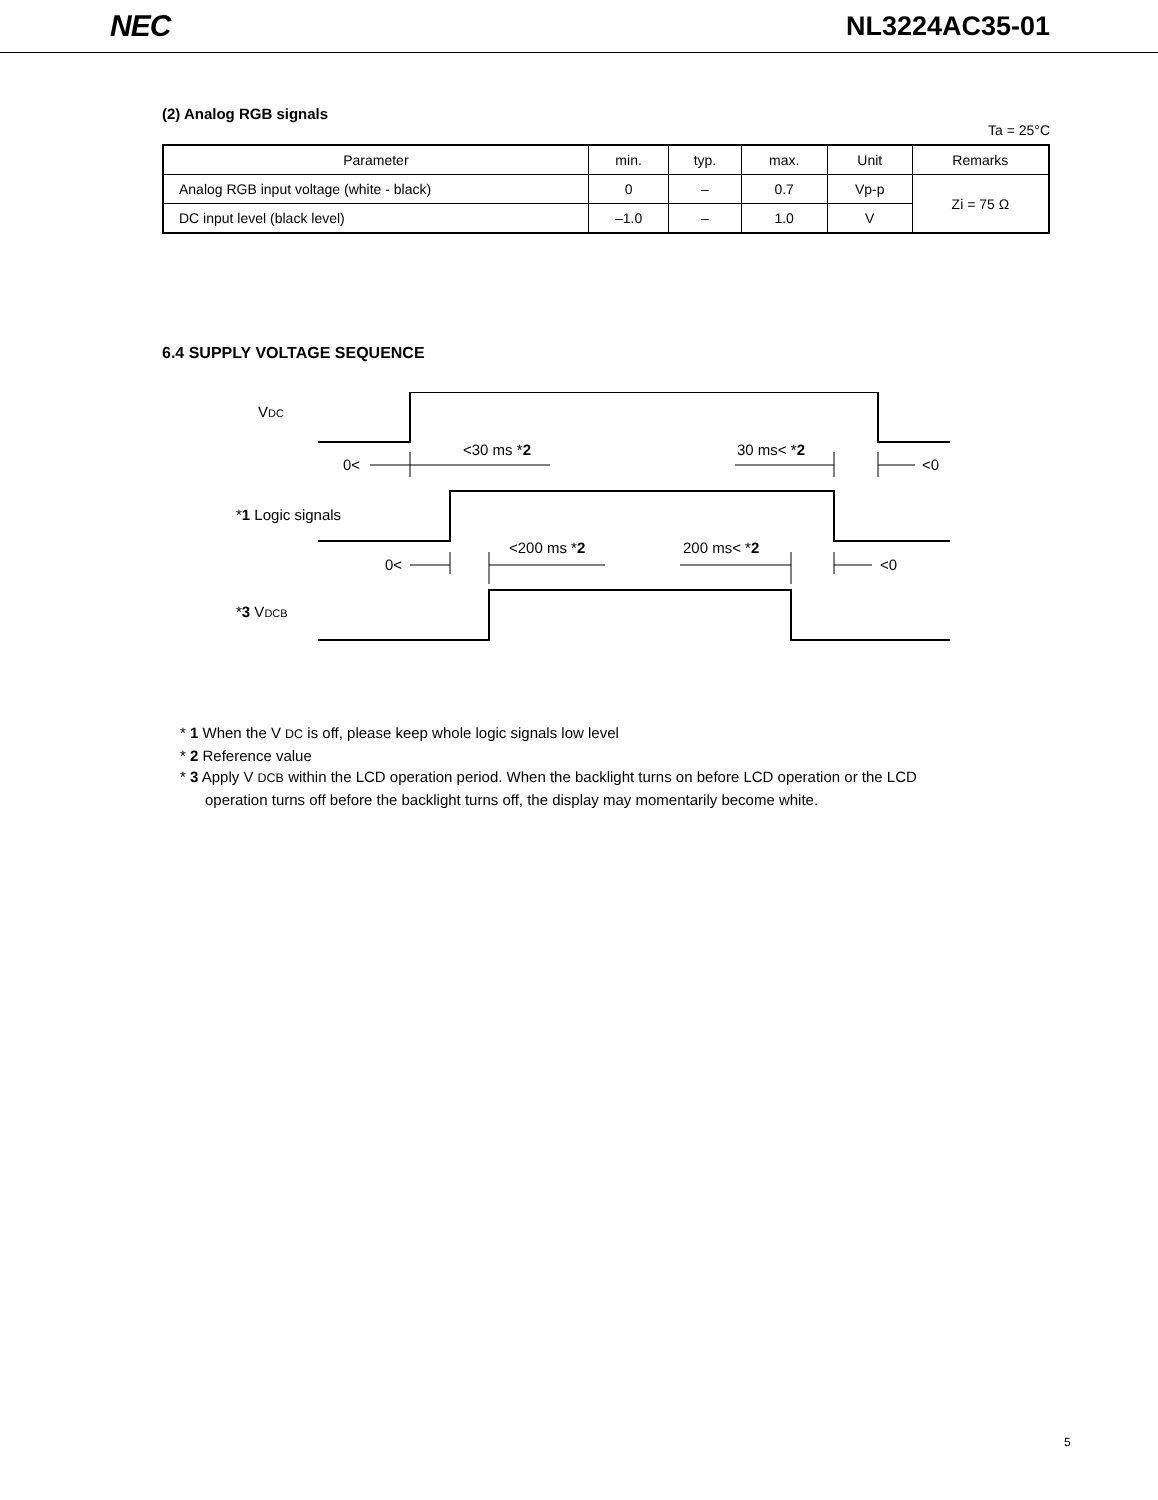NEC NL3224AC35-01
(2) Analog RGB signals
Ta = 25°C
| Parameter | min. | typ. | max. | Unit | Remarks |
| --- | --- | --- | --- | --- | --- |
| Analog RGB input voltage (white - black) | 0 | – | 0.7 | Vp-p | Zi = 75 Ω |
| DC input level (black level) | –1.0 | – | 1.0 | V | |
6.4 SUPPLY VOLTAGE SEQUENCE
VDC
0<
<30 ms *2
30 ms< *2
<0
*1 Logic signals
0<
<200 ms *2
200 ms< *2
<0
*3 VDCB
* 1 When the V DC is off, please keep whole logic signals low level
* 2 Reference value
* 3 Apply V DCB within the LCD operation period. When the backlight turns on before LCD operation or the LCD
operation turns off before the backlight turns off, the display may momentarily become white.
5